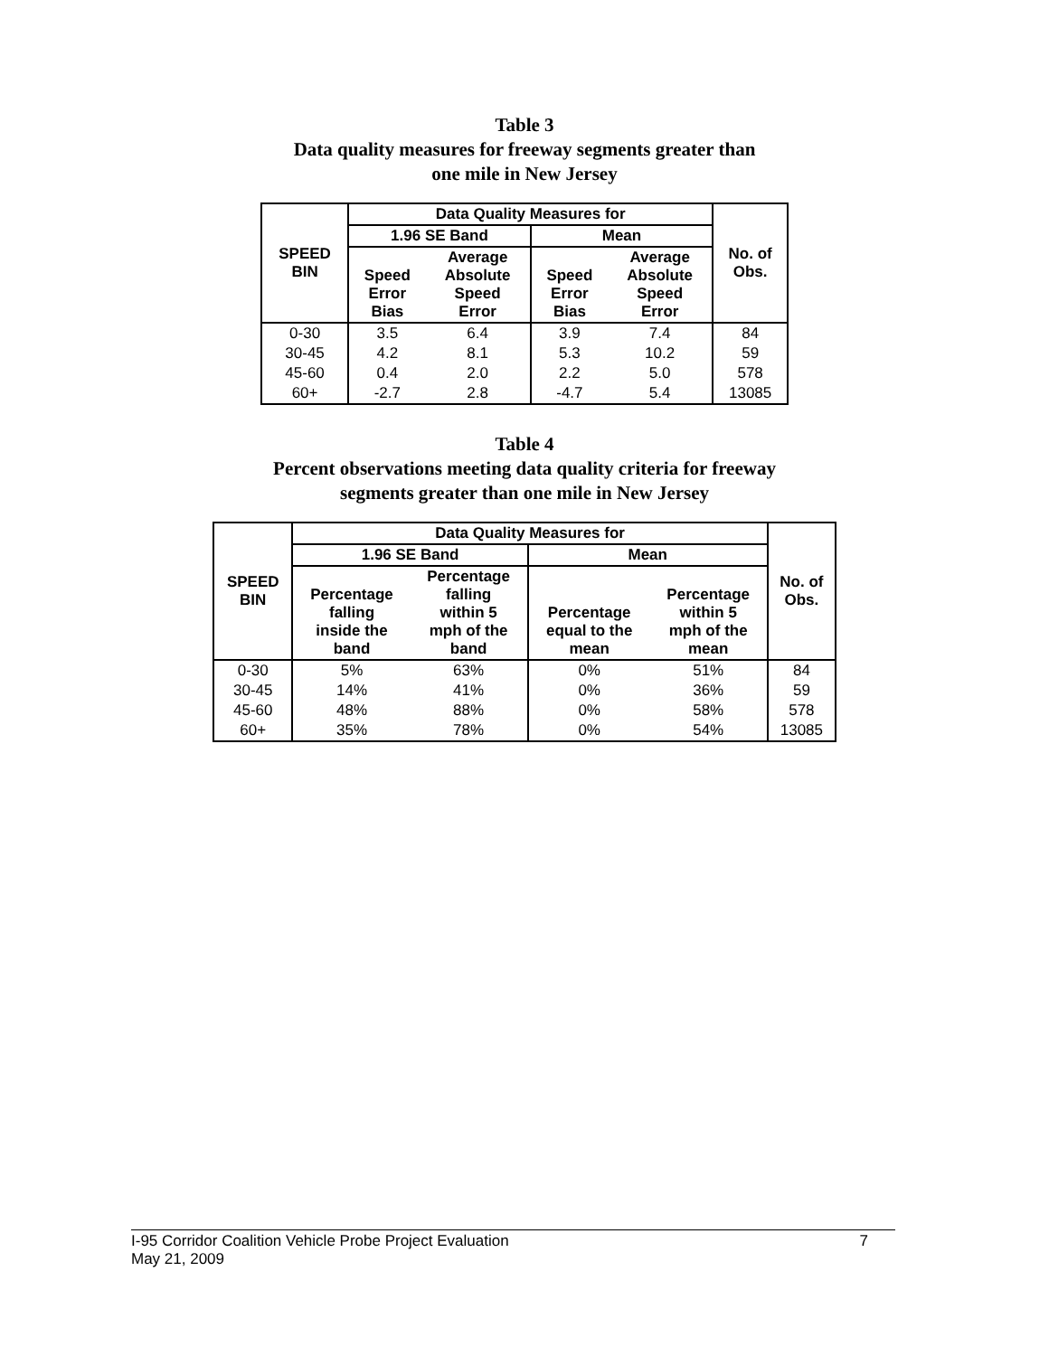Table 3
Data quality measures for freeway segments greater than
one mile in New Jersey
| SPEED BIN | Data Quality Measures for | | | | No. of Obs. |
| --- | --- | --- | --- | --- | --- |
| | 1.96 SE Band | | Mean | | |
| | Speed Error Bias | Average Absolute Speed Error | Speed Error Bias | Average Absolute Speed Error | |
| 0-30 | 3.5 | 6.4 | 3.9 | 7.4 | 84 |
| 30-45 | 4.2 | 8.1 | 5.3 | 10.2 | 59 |
| 45-60 | 0.4 | 2.0 | 2.2 | 5.0 | 578 |
| 60+ | -2.7 | 2.8 | -4.7 | 5.4 | 13085 |
Table 4
Percent observations meeting data quality criteria for freeway
segments greater than one mile in New Jersey
| SPEED BIN | Data Quality Measures for | | | | No. of Obs. |
| --- | --- | --- | --- | --- | --- |
| | 1.96 SE Band | | Mean | | |
| | Percentage falling inside the band | Percentage falling within 5 mph of the band | Percentage equal to the mean | Percentage within 5 mph of the mean | |
| 0-30 | 5% | 63% | 0% | 51% | 84 |
| 30-45 | 14% | 41% | 0% | 36% | 59 |
| 45-60 | 48% | 88% | 0% | 58% | 578 |
| 60+ | 35% | 78% | 0% | 54% | 13085 |
I-95 Corridor Coalition Vehicle Probe Project Evaluation 7
May 21, 2009